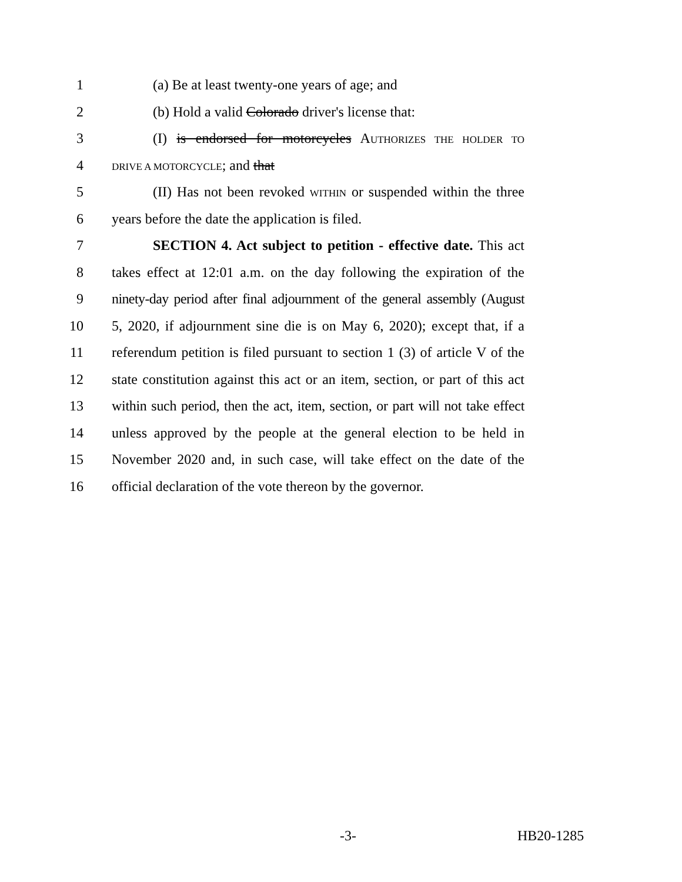1 (a) Be at least twenty-one years of age; and
2 (b) Hold a valid Colorado driver's license that:
3 (I) is endorsed for motorcycles AUTHORIZES THE HOLDER TO
4 DRIVE A MOTORCYCLE; and that
5 (II) Has not been revoked WITHIN or suspended within the three
6 years before the date the application is filed.
7 SECTION 4. Act subject to petition - effective date. This act
8 takes effect at 12:01 a.m. on the day following the expiration of the
9 ninety-day period after final adjournment of the general assembly (August
10 5, 2020, if adjournment sine die is on May 6, 2020); except that, if a
11 referendum petition is filed pursuant to section 1 (3) of article V of the
12 state constitution against this act or an item, section, or part of this act
13 within such period, then the act, item, section, or part will not take effect
14 unless approved by the people at the general election to be held in
15 November 2020 and, in such case, will take effect on the date of the
16 official declaration of the vote thereon by the governor.
-3- HB20-1285